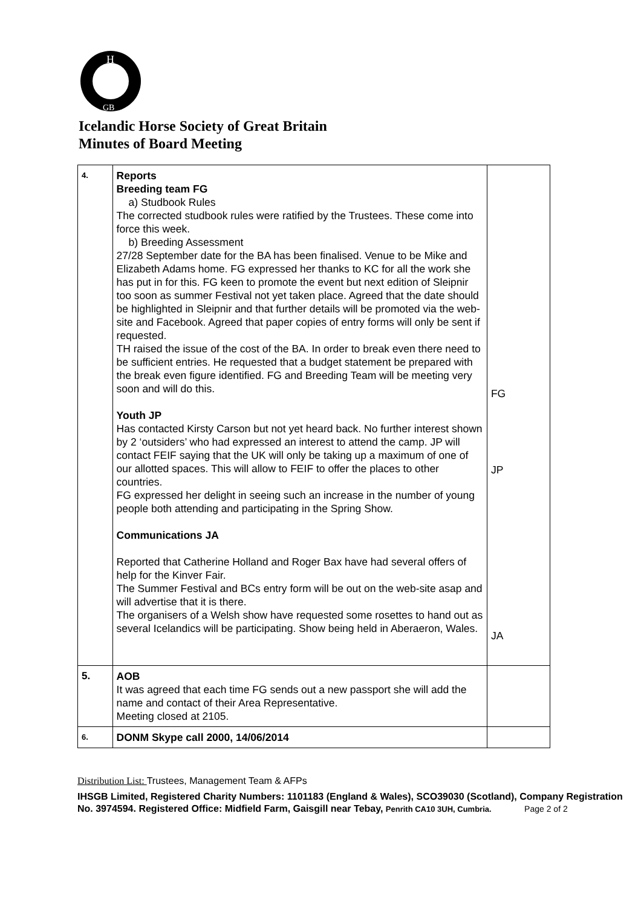H
GB
Icelandic Horse Society of Great Britain
Minutes of Board Meeting
| 4. | Reports Breeding team FG a) Studbook Rules The corrected studbook rules were ratified by the Trustees. These come into force this week. b) Breeding Assessment 27/28 September date for the BA has been finalised. Venue to be Mike and Elizabeth Adams home. FG expressed her thanks to KC for all the work she has put in for this. FG keen to promote the event but next edition of Sleipnir too soon as summer Festival not yet taken place. Agreed that the date should be highlighted in Sleipnir and that further details will be promoted via the web-site and Facebook. Agreed that paper copies of entry forms will only be sent if requested. TH raised the issue of the cost of the BA. In order to break even there need to be sufficient entries. He requested that a budget statement be prepared with the break even figure identified. FG and Breeding Team will be meeting very soon and will do this. Youth JP Has contacted Kirsty Carson but not yet heard back. No further interest shown by 2 ‘outsiders’ who had expressed an interest to attend the camp. JP will contact FEIF saying that the UK will only be taking up a maximum of one of our allotted spaces. This will allow to FEIF to offer the places to other countries. FG expressed her delight in seeing such an increase in the number of young people both attending and participating in the Spring Show. Communications JA Reported that Catherine Holland and Roger Bax have had several offers of help for the Kinver Fair. The Summer Festival and BCs entry form will be out on the web-site asap and will advertise that it is there. The organisers of a Welsh show have requested some rosettes to hand out as several Icelandics will be participating. Show being held in Aberaeron, Wales. | FG JP JA |
| 5. | AOB It was agreed that each time FG sends out a new passport she will add the name and contact of their Area Representative. Meeting closed at 2105. | |
| 6. | DONM Skype call 2000, 14/06/2014 | |
Distribution List: Trustees, Management Team & AFPs
IHSGB Limited, Registered Charity Numbers: 1101183 (England & Wales), SCO39030 (Scotland), Company Registration No. 3974594. Registered Office: Midfield Farm, Gaisgill near Tebay, Penrith CA10 3UH, Cumbria. Page 2 of 2